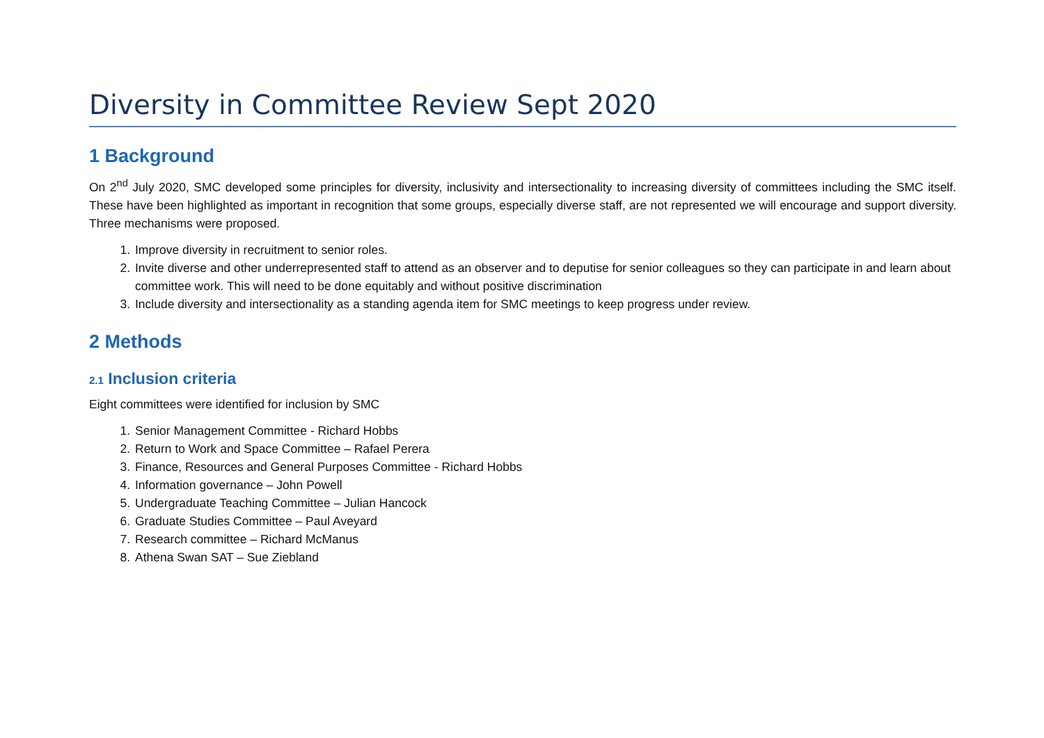Diversity in Committee Review Sept 2020
1 Background
On 2<sup>nd</sup> July 2020, SMC developed some principles for diversity, inclusivity and intersectionality to increasing diversity of committees including the SMC itself. These have been highlighted as important in recognition that some groups, especially diverse staff, are not represented we will encourage and support diversity. Three mechanisms were proposed.
1. Improve diversity in recruitment to senior roles.
2. Invite diverse and other underrepresented staff to attend as an observer and to deputise for senior colleagues so they can participate in and learn about committee work. This will need to be done equitably and without positive discrimination
3. Include diversity and intersectionality as a standing agenda item for SMC meetings to keep progress under review.
2 Methods
2.1 Inclusion criteria
Eight committees were identified for inclusion by SMC
1. Senior Management Committee - Richard Hobbs
2. Return to Work and Space Committee – Rafael Perera
3. Finance, Resources and General Purposes Committee - Richard Hobbs
4. Information governance – John Powell
5. Undergraduate Teaching Committee – Julian Hancock
6. Graduate Studies Committee – Paul Aveyard
7. Research committee – Richard McManus
8. Athena Swan SAT – Sue Ziebland